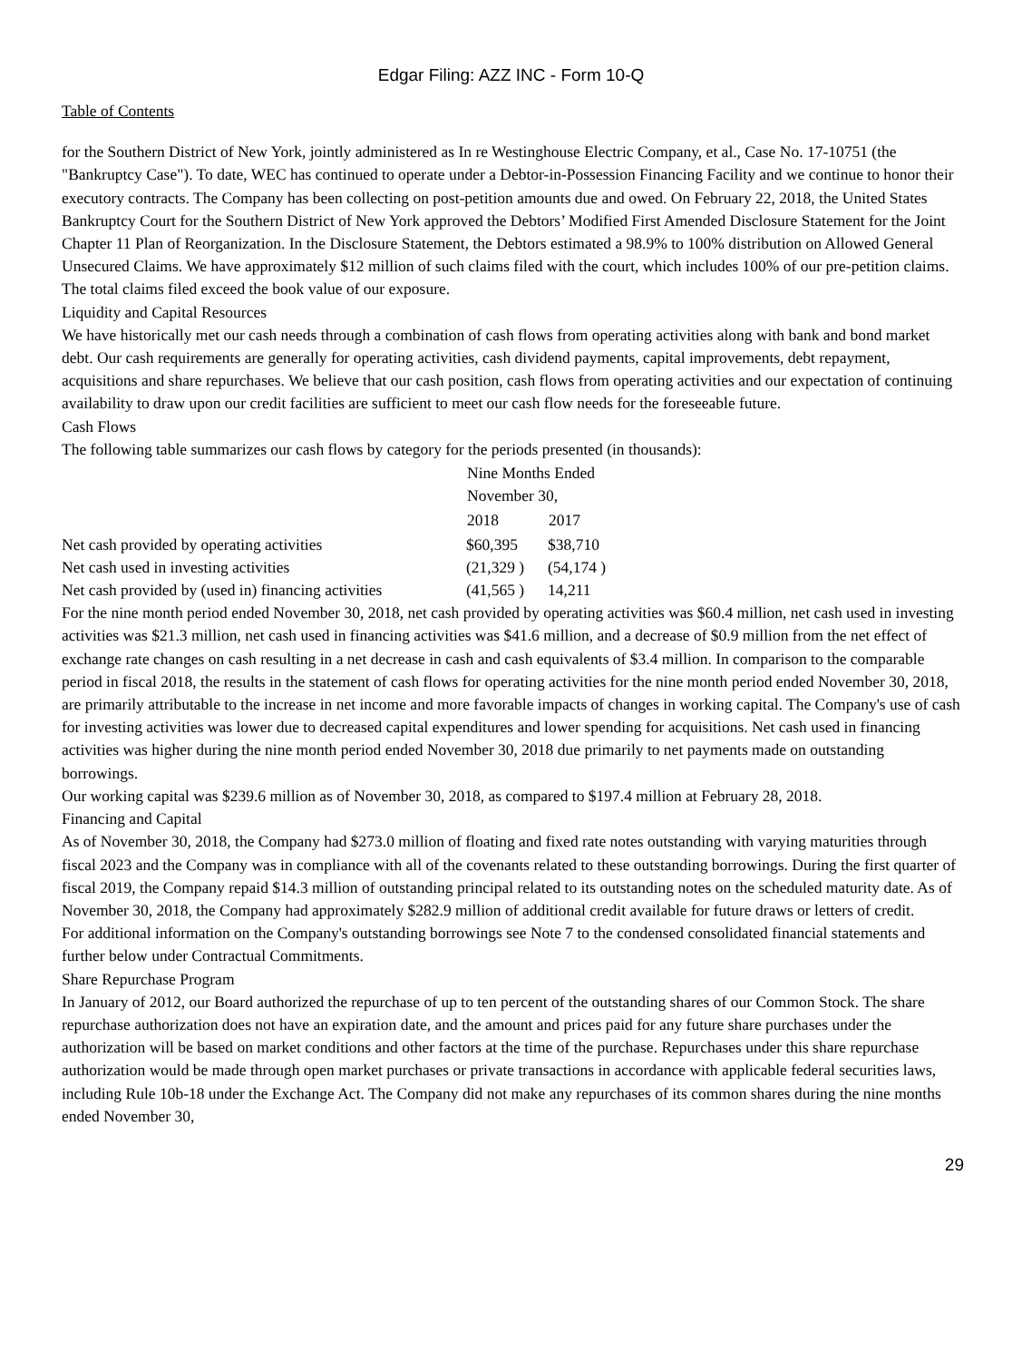Edgar Filing: AZZ INC - Form 10-Q
Table of Contents
for the Southern District of New York, jointly administered as In re Westinghouse Electric Company, et al., Case No. 17-10751 (the "Bankruptcy Case"). To date, WEC has continued to operate under a Debtor-in-Possession Financing Facility and we continue to honor their executory contracts. The Company has been collecting on post-petition amounts due and owed. On February 22, 2018, the United States Bankruptcy Court for the Southern District of New York approved the Debtors’ Modified First Amended Disclosure Statement for the Joint Chapter 11 Plan of Reorganization. In the Disclosure Statement, the Debtors estimated a 98.9% to 100% distribution on Allowed General Unsecured Claims. We have approximately $12 million of such claims filed with the court, which includes 100% of our pre-petition claims. The total claims filed exceed the book value of our exposure.
Liquidity and Capital Resources
We have historically met our cash needs through a combination of cash flows from operating activities along with bank and bond market debt. Our cash requirements are generally for operating activities, cash dividend payments, capital improvements, debt repayment, acquisitions and share repurchases. We believe that our cash position, cash flows from operating activities and our expectation of continuing availability to draw upon our credit facilities are sufficient to meet our cash flow needs for the foreseeable future.
Cash Flows
The following table summarizes our cash flows by category for the periods presented (in thousands):
| | Nine Months Ended November 30, | |
| | 2018 | 2017 |
| Net cash provided by operating activities | $60,395 | $38,710 |
| Net cash used in investing activities | (21,329 ) | (54,174 ) |
| Net cash provided by (used in) financing activities | (41,565 ) | 14,211 |
For the nine month period ended November 30, 2018, net cash provided by operating activities was $60.4 million, net cash used in investing activities was $21.3 million, net cash used in financing activities was $41.6 million, and a decrease of $0.9 million from the net effect of exchange rate changes on cash resulting in a net decrease in cash and cash equivalents of $3.4 million. In comparison to the comparable period in fiscal 2018, the results in the statement of cash flows for operating activities for the nine month period ended November 30, 2018, are primarily attributable to the increase in net income and more favorable impacts of changes in working capital. The Company's use of cash for investing activities was lower due to decreased capital expenditures and lower spending for acquisitions. Net cash used in financing activities was higher during the nine month period ended November 30, 2018 due primarily to net payments made on outstanding borrowings.
Our working capital was $239.6 million as of November 30, 2018, as compared to $197.4 million at February 28, 2018.
Financing and Capital
As of November 30, 2018, the Company had $273.0 million of floating and fixed rate notes outstanding with varying maturities through fiscal 2023 and the Company was in compliance with all of the covenants related to these outstanding borrowings. During the first quarter of fiscal 2019, the Company repaid $14.3 million of outstanding principal related to its outstanding notes on the scheduled maturity date. As of November 30, 2018, the Company had approximately $282.9 million of additional credit available for future draws or letters of credit.
For additional information on the Company's outstanding borrowings see Note 7 to the condensed consolidated financial statements and further below under Contractual Commitments.
Share Repurchase Program
In January of 2012, our Board authorized the repurchase of up to ten percent of the outstanding shares of our Common Stock. The share repurchase authorization does not have an expiration date, and the amount and prices paid for any future share purchases under the authorization will be based on market conditions and other factors at the time of the purchase. Repurchases under this share repurchase authorization would be made through open market purchases or private transactions in accordance with applicable federal securities laws, including Rule 10b-18 under the Exchange Act. The Company did not make any repurchases of its common shares during the nine months ended November 30,
29